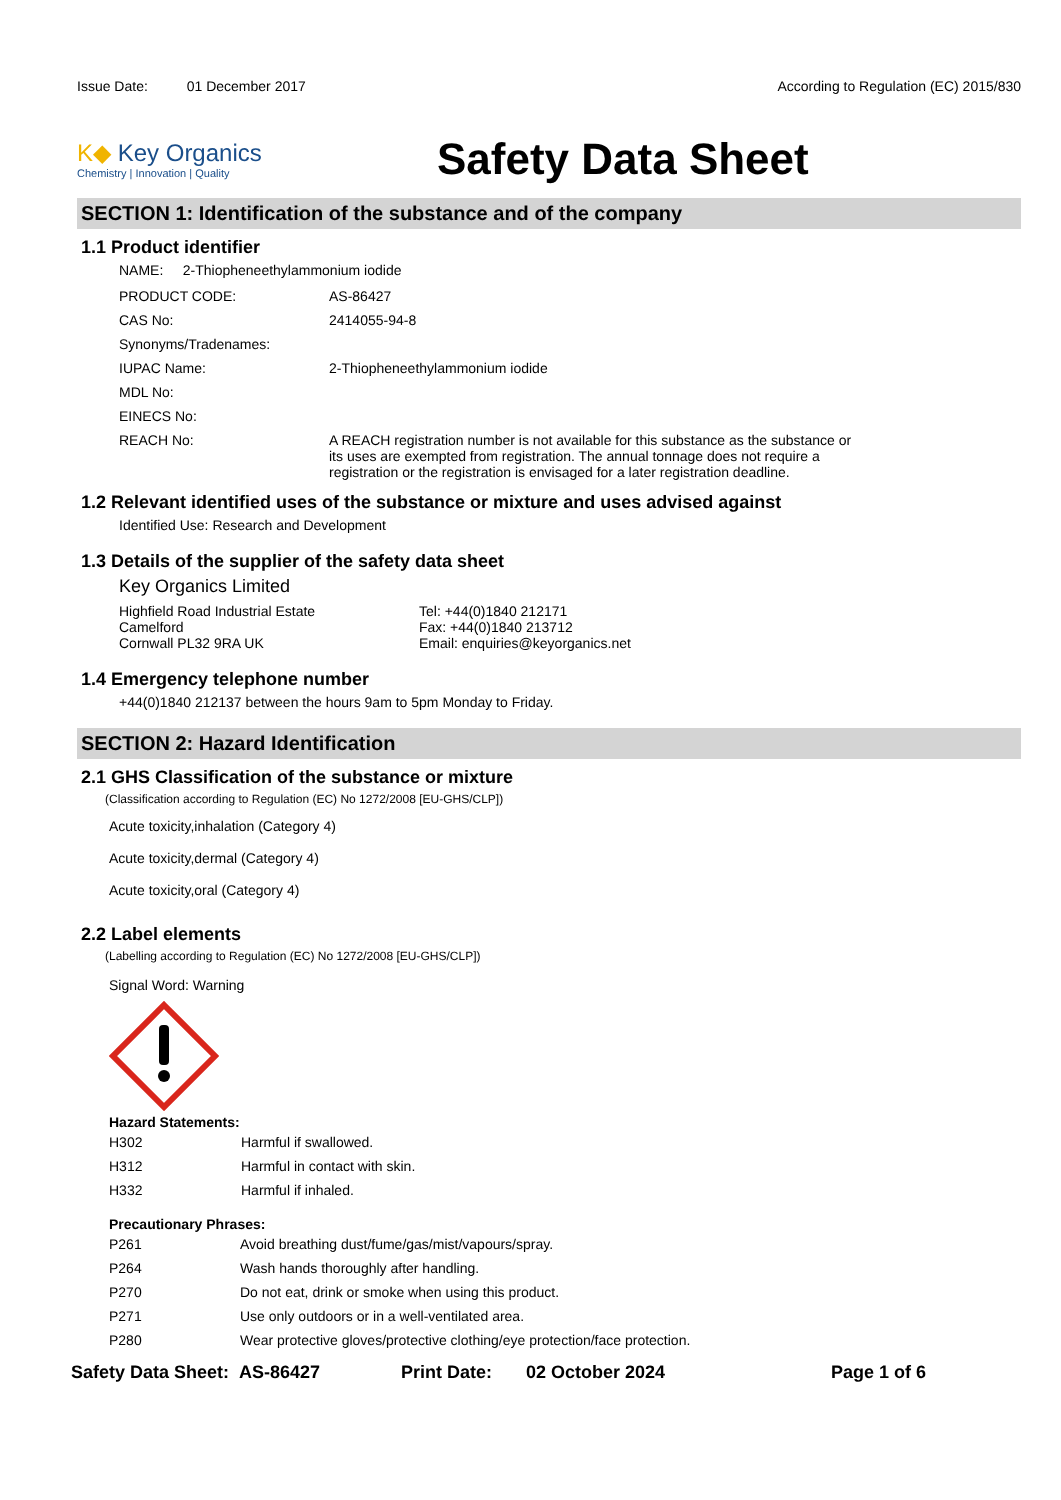Issue Date: 01 December 2017
According to Regulation (EC) 2015/830
K◆ Key Organics
Chemistry | Innovation | Quality
Safety Data Sheet
SECTION 1: Identification of the substance and of the company
1.1 Product identifier
NAME: 2-Thiopheneethylammonium iodide
| PRODUCT CODE: | AS-86427 |
| CAS No: | 2414055-94-8 |
| Synonyms/Tradenames: | |
| IUPAC Name: | 2-Thiopheneethylammonium iodide |
| MDL No: | |
| EINECS No: | |
| REACH No: | A REACH registration number is not available for this substance as the substance or its uses are exempted from registration. The annual tonnage does not require a registration or the registration is envisaged for a later registration deadline. |
1.2 Relevant identified uses of the substance or mixture and uses advised against
Identified Use: Research and Development
1.3 Details of the supplier of the safety data sheet
Key Organics Limited
Highfield Road Industrial Estate
Camelford
Cornwall PL32 9RA UK
Tel: +44(0)1840 212171
Fax: +44(0)1840 213712
Email: enquiries@keyorganics.net
1.4 Emergency telephone number
+44(0)1840 212137 between the hours 9am to 5pm Monday to Friday.
SECTION 2: Hazard Identification
2.1 GHS Classification of the substance or mixture
(Classification according to Regulation (EC) No 1272/2008 [EU-GHS/CLP])
Acute toxicity,inhalation (Category 4)
Acute toxicity,dermal (Category 4)
Acute toxicity,oral (Category 4)
2.2 Label elements
(Labelling according to Regulation (EC) No 1272/2008 [EU-GHS/CLP])
Signal Word: Warning
Hazard Statements:
| H302 | Harmful if swallowed. |
| H312 | Harmful in contact with skin. |
| H332 | Harmful if inhaled. |
Precautionary Phrases:
| P261 | Avoid breathing dust/fume/gas/mist/vapours/spray. |
| P264 | Wash hands thoroughly after handling. |
| P270 | Do not eat, drink or smoke when using this product. |
| P271 | Use only outdoors or in a well-ventilated area. |
| P280 | Wear protective gloves/protective clothing/eye protection/face protection. |
Safety Data Sheet: AS-86427 Print Date: 02 October 2024 Page 1 of 6